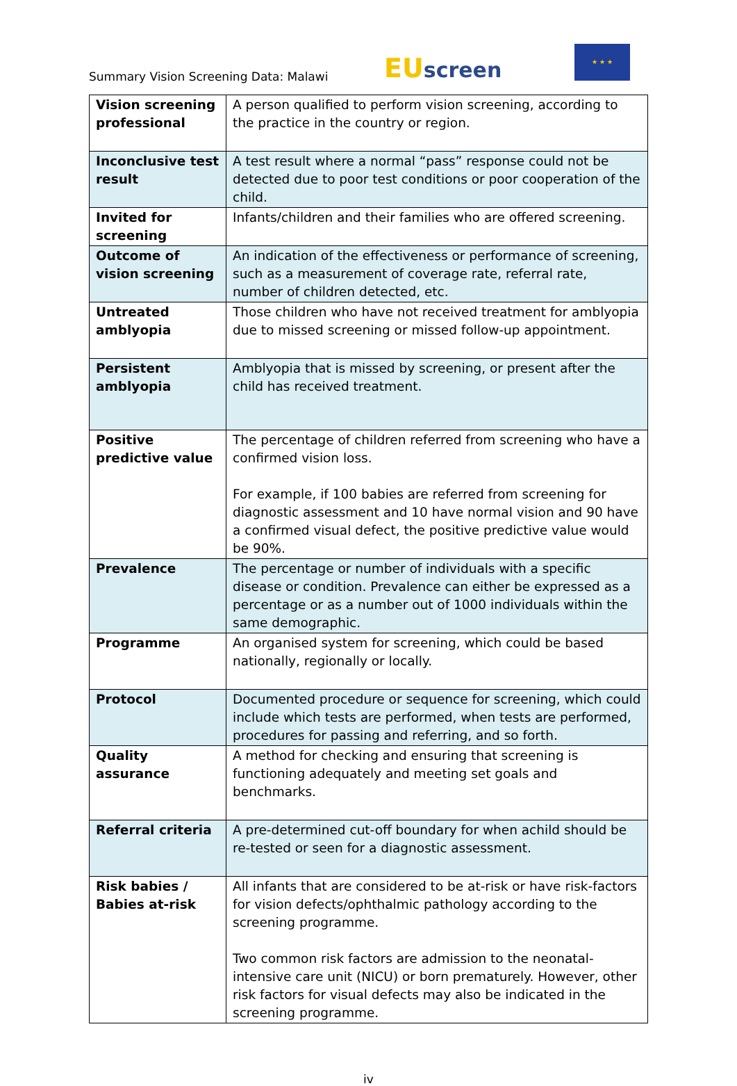Summary Vision Screening Data: Malawi
EU screen
★ ★ ★
| Vision screening professional | A person qualified to perform vision screening, according to the practice in the country or region. |
| Inconclusive test result | A test result where a normal “pass” response could not be detected due to poor test conditions or poor cooperation of the child. |
| Invited for screening | Infants/children and their families who are offered screening. |
| Outcome of vision screening | An indication of the effectiveness or performance of screening, such as a measurement of coverage rate, referral rate, number of children detected, etc. |
| Untreated amblyopia | Those children who have not received treatment for amblyopia due to missed screening or missed follow-up appointment. |
| Persistent amblyopia | Amblyopia that is missed by screening, or present after the child has received treatment. |
| Positive predictive value | The percentage of children referred from screening who have a confirmed vision loss. For example, if 100 babies are referred from screening for diagnostic assessment and 10 have normal vision and 90 have a confirmed visual defect, the positive predictive value would be 90%. |
| Prevalence | The percentage or number of individuals with a specific disease or condition. Prevalence can either be expressed as a percentage or as a number out of 1000 individuals within the same demographic. |
| Programme | An organised system for screening, which could be based nationally, regionally or locally. |
| Protocol | Documented procedure or sequence for screening, which could include which tests are performed, when tests are performed, procedures for passing and referring, and so forth. |
| Quality assurance | A method for checking and ensuring that screening is functioning adequately and meeting set goals and benchmarks. |
| Referral criteria | A pre-determined cut-off boundary for when achild should be re-tested or seen for a diagnostic assessment. |
| Risk babies / Babies at-risk | All infants that are considered to be at-risk or have risk-factors for vision defects/ophthalmic pathology according to the screening programme. Two common risk factors are admission to the neonatal-intensive care unit (NICU) or born prematurely. However, other risk factors for visual defects may also be indicated in the screening programme. |
iv